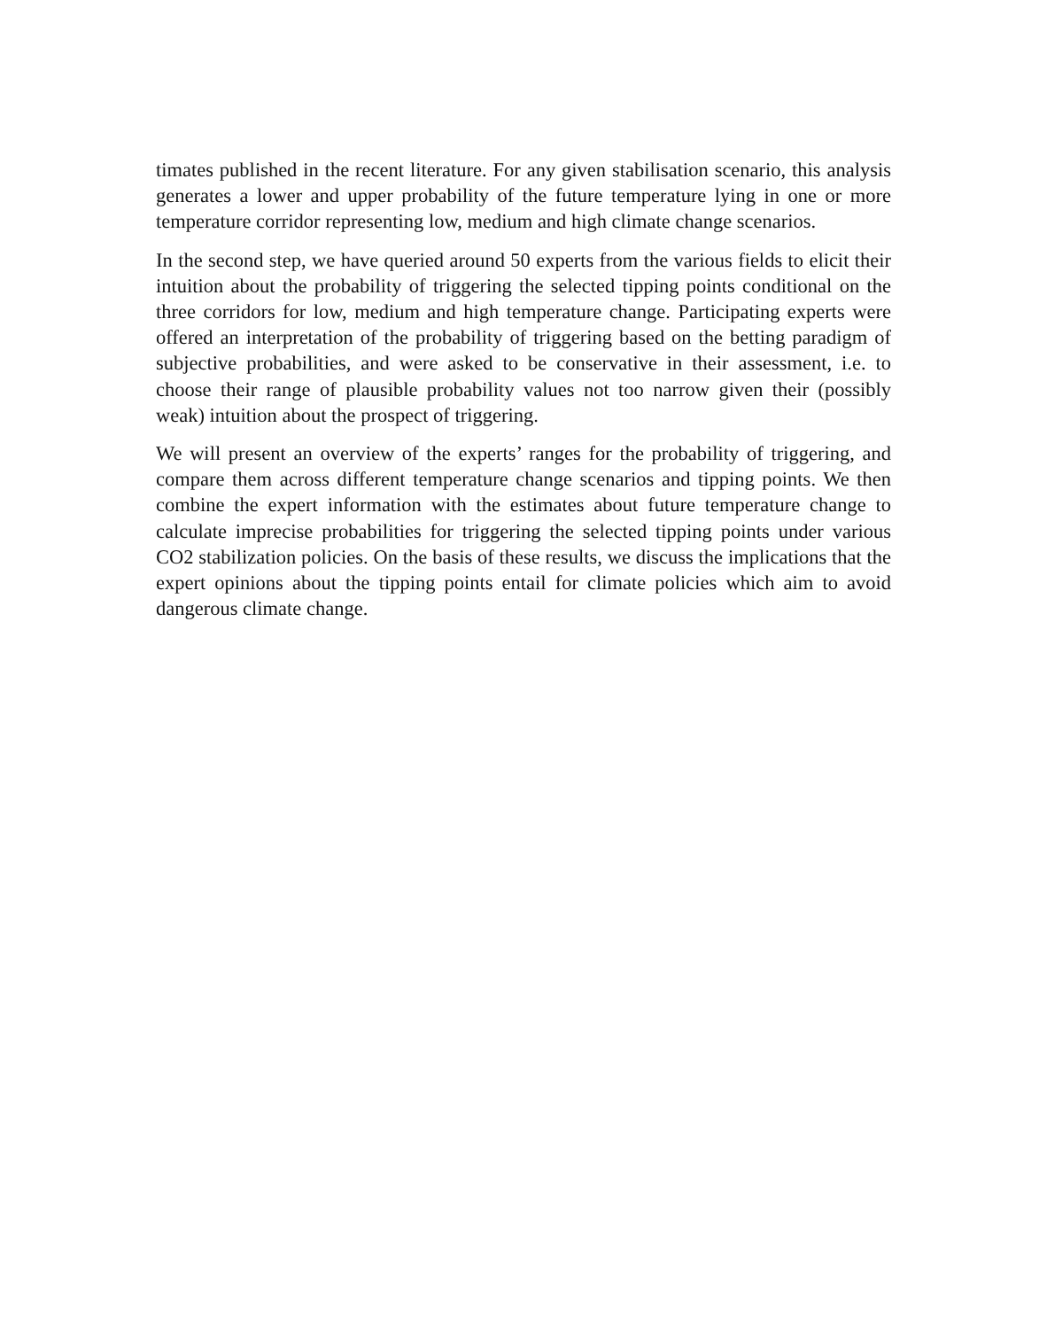timates published in the recent literature. For any given stabilisation scenario, this analysis generates a lower and upper probability of the future temperature lying in one or more temperature corridor representing low, medium and high climate change scenarios.
In the second step, we have queried around 50 experts from the various fields to elicit their intuition about the probability of triggering the selected tipping points conditional on the three corridors for low, medium and high temperature change. Participating experts were offered an interpretation of the probability of triggering based on the betting paradigm of subjective probabilities, and were asked to be conservative in their assessment, i.e. to choose their range of plausible probability values not too narrow given their (possibly weak) intuition about the prospect of triggering.
We will present an overview of the experts’ ranges for the probability of triggering, and compare them across different temperature change scenarios and tipping points. We then combine the expert information with the estimates about future temperature change to calculate imprecise probabilities for triggering the selected tipping points under various CO2 stabilization policies. On the basis of these results, we discuss the implications that the expert opinions about the tipping points entail for climate policies which aim to avoid dangerous climate change.